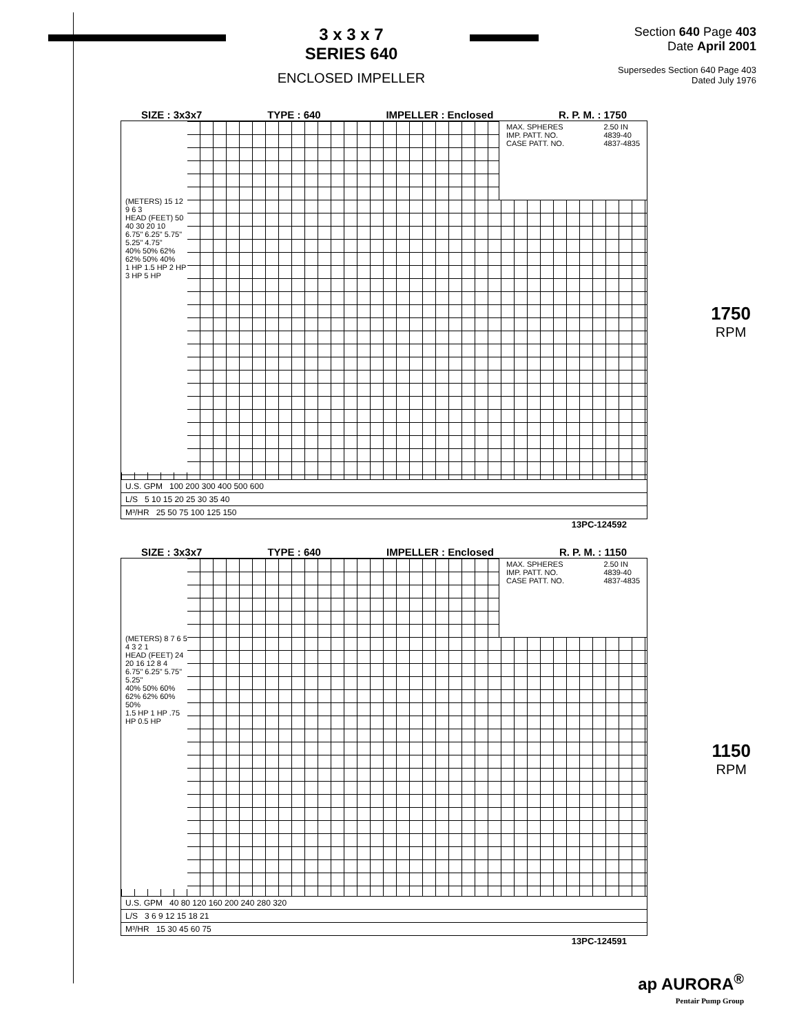3 x 3 x 7
SERIES 640
ENCLOSED IMPELLER
Section 640 Page 403
Date April 2001
Supersedes Section 640 Page 403
Dated July 1976
SIZE : 3x3x7 TYPE : 640 IMPELLER : Enclosed R. P. M. : 1750
MAX. SPHERES
IMP. PATT. NO.
CASE PATT. NO. 2.50 IN
4839-40
4837-4835
(METERS) 15 12 9 6 3
HEAD (FEET) 50 40 30 20 10
6.75" 6.25" 5.75" 5.25" 4.75"
40% 50% 62% 62% 50% 40%
1 HP 1.5 HP 2 HP 3 HP 5 HP
U.S. GPM 100 200 300 400 500 600
L/S 5 10 15 20 25 30 35 40
M³/HR 25 50 75 100 125 150
13PC-124592
1750
RPM
SIZE : 3x3x7 TYPE : 640 IMPELLER : Enclosed R. P. M. : 1150
MAX. SPHERES
IMP. PATT. NO.
CASE PATT. NO. 2.50 IN
4839-40
4837-4835
(METERS) 8 7 6 5 4 3 2 1
HEAD (FEET) 24 20 16 12 8 4
6.75" 6.25" 5.75" 5.25"
40% 50% 60% 62% 62% 60% 50%
1.5 HP 1 HP .75 HP 0.5 HP
U.S. GPM 40 80 120 160 200 240 280 320
L/S 3 6 9 12 15 18 21
M³/HR 15 30 45 60 75
13PC-124591
1150
RPM
ap AURORA<sup>®</sup>
Pentair Pump Group